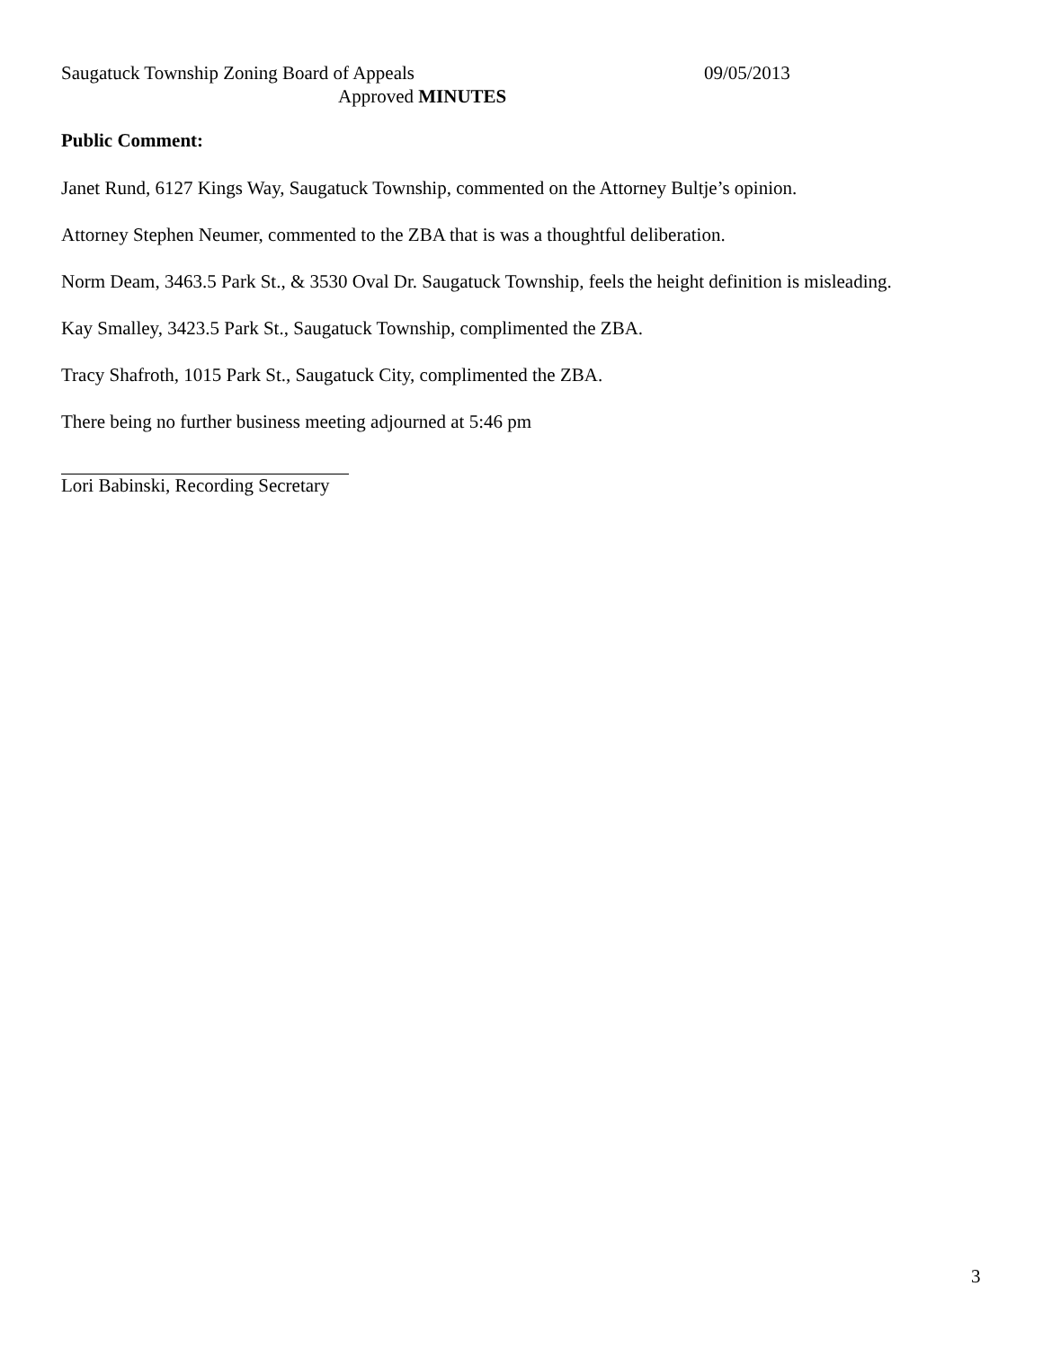Saugatuck Township Zoning Board of Appeals 09/05/2013
Approved MINUTES
Public Comment:
Janet Rund, 6127 Kings Way, Saugatuck Township, commented on the Attorney Bultje’s opinion.
Attorney Stephen Neumer, commented to the ZBA that is was a thoughtful deliberation.
Norm Deam, 3463.5 Park St., & 3530 Oval Dr. Saugatuck Township, feels the height definition is misleading.
Kay Smalley, 3423.5 Park St., Saugatuck Township, complimented the ZBA.
Tracy Shafroth, 1015 Park St., Saugatuck City, complimented the ZBA.
There being no further business meeting adjourned at 5:46 pm
Lori Babinski, Recording Secretary
3